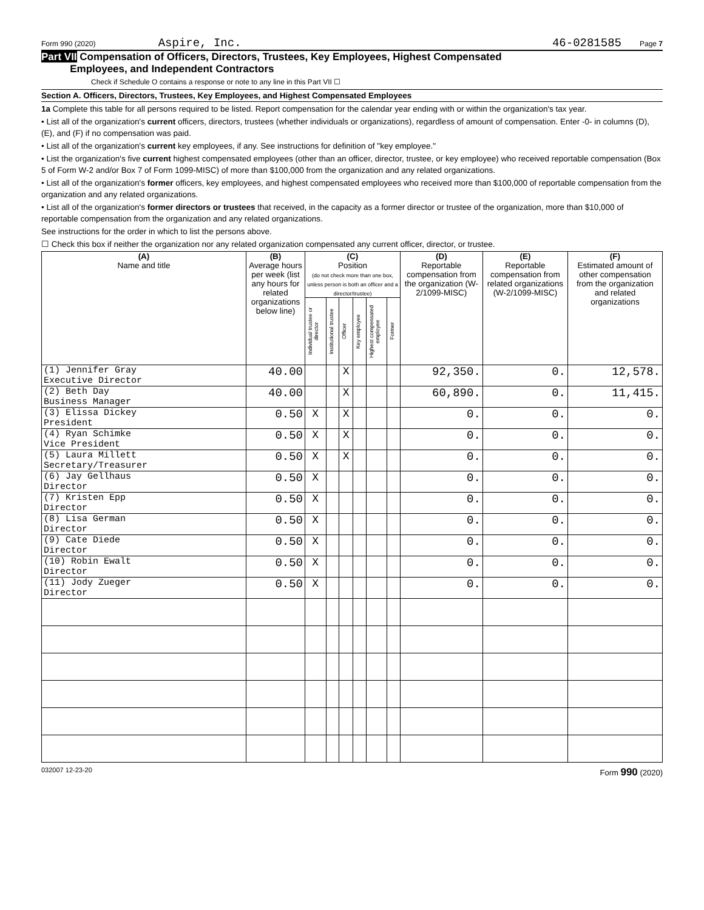Form 990 (2020) Aspire, Inc. 46-0281585 Page 7
Part VII Compensation of Officers, Directors, Trustees, Key Employees, Highest Compensated
Employees, and Independent Contractors
Check if Schedule O contains a response or note to any line in this Part VII ☐
Section A. Officers, Directors, Trustees, Key Employees, and Highest Compensated Employees
1a Complete this table for all persons required to be listed. Report compensation for the calendar year ending with or within the organization's tax year.
• List all of the organization's current officers, directors, trustees (whether individuals or organizations), regardless of amount of compensation. Enter -0- in columns (D), (E), and (F) if no compensation was paid.
• List all of the organization's current key employees, if any. See instructions for definition of "key employee."
• List the organization's five current highest compensated employees (other than an officer, director, trustee, or key employee) who received reportable compensation (Box 5 of Form W-2 and/or Box 7 of Form 1099-MISC) of more than $100,000 from the organization and any related organizations.
• List all of the organization's former officers, key employees, and highest compensated employees who received more than $100,000 of reportable compensation from the organization and any related organizations.
• List all of the organization's former directors or trustees that received, in the capacity as a former director or trustee of the organization, more than $10,000 of reportable compensation from the organization and any related organizations.
See instructions for the order in which to list the persons above.
☐ Check this box if neither the organization nor any related organization compensated any current officer, director, or trustee.
| (A) Name and title | (B) Average hours per week (list any hours for related organizations below line) | (C) Position (do not check more than one box, unless person is both an officer and a director/trustee) | | | | | | (D) Reportable compensation from the organization (W-2/1099-MISC) | (E) Reportable compensation from related organizations (W-2/1099-MISC) | (F) Estimated amount of other compensation from the organization and related organizations |
| --- | --- | --- | --- | --- | --- | --- | --- | --- | --- | --- |
| | | Individual trustee or director | Institutional trustee | Officer | Key employee | Highest compensated employee | Former | | | |
| (1) Jennifer Gray Executive Director | 40.00 | | | X | | | | 92,350. | 0. | 12,578. |
| (2) Beth Day Business Manager | 40.00 | | | X | | | | 60,890. | 0. | 11,415. |
| (3) Elissa Dickey President | 0.50 | X | | X | | | | 0. | 0. | 0. |
| (4) Ryan Schimke Vice President | 0.50 | X | | X | | | | 0. | 0. | 0. |
| (5) Laura Millett Secretary/Treasurer | 0.50 | X | | X | | | | 0. | 0. | 0. |
| (6) Jay Gellhaus Director | 0.50 | X | | | | | | 0. | 0. | 0. |
| (7) Kristen Epp Director | 0.50 | X | | | | | | 0. | 0. | 0. |
| (8) Lisa German Director | 0.50 | X | | | | | | 0. | 0. | 0. |
| (9) Cate Diede Director | 0.50 | X | | | | | | 0. | 0. | 0. |
| (10) Robin Ewalt Director | 0.50 | X | | | | | | 0. | 0. | 0. |
| (11) Jody Zueger Director | 0.50 | X | | | | | | 0. | 0. | 0. |
032007 12-23-20 Form 990 (2020)